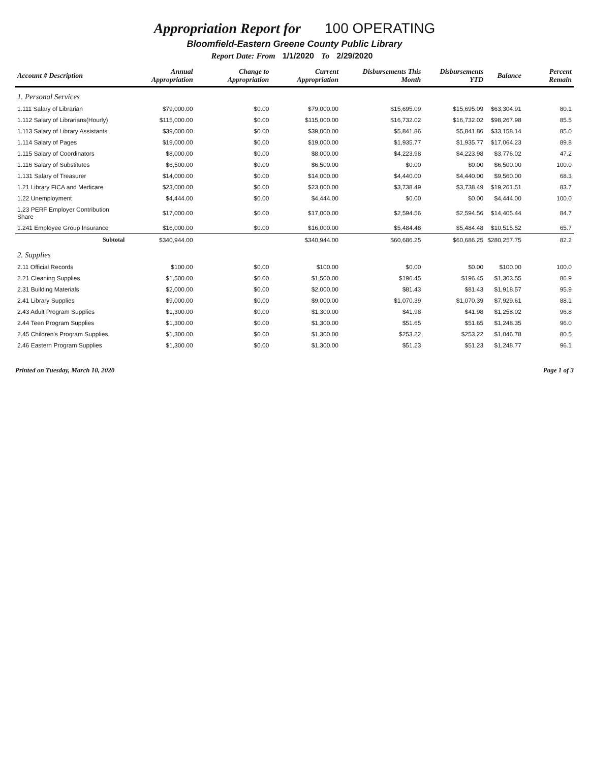Appropriation Report for 100 OPERATING
Bloomfield-Eastern Greene County Public Library
Report Date: From 1/1/2020 To 2/29/2020
| Account # Description | Annual Appropriation | Change to Appropriation | Current Appropriation | Disbursements This Month | Disbursements YTD | Balance | Percent Remain |
| --- | --- | --- | --- | --- | --- | --- | --- |
| 1. Personal Services | | | | | | | |
| 1.111 Salary of Librarian | $79,000.00 | $0.00 | $79,000.00 | $15,695.09 | $15,695.09 | $63,304.91 | 80.1 |
| 1.112 Salary of Librarians(Hourly) | $115,000.00 | $0.00 | $115,000.00 | $16,732.02 | $16,732.02 | $98,267.98 | 85.5 |
| 1.113 Salary of Library Assistants | $39,000.00 | $0.00 | $39,000.00 | $5,841.86 | $5,841.86 | $33,158.14 | 85.0 |
| 1.114 Salary of Pages | $19,000.00 | $0.00 | $19,000.00 | $1,935.77 | $1,935.77 | $17,064.23 | 89.8 |
| 1.115 Salary of Coordinators | $8,000.00 | $0.00 | $8,000.00 | $4,223.98 | $4,223.98 | $3,776.02 | 47.2 |
| 1.116 Salary of Substitutes | $6,500.00 | $0.00 | $6,500.00 | $0.00 | $0.00 | $6,500.00 | 100.0 |
| 1.131 Salary of Treasurer | $14,000.00 | $0.00 | $14,000.00 | $4,440.00 | $4,440.00 | $9,560.00 | 68.3 |
| 1.21 Library FICA and Medicare | $23,000.00 | $0.00 | $23,000.00 | $3,738.49 | $3,738.49 | $19,261.51 | 83.7 |
| 1.22 Unemployment | $4,444.00 | $0.00 | $4,444.00 | $0.00 | $0.00 | $4,444.00 | 100.0 |
| 1.23 PERF Employer Contribution Share | $17,000.00 | $0.00 | $17,000.00 | $2,594.56 | $2,594.56 | $14,405.44 | 84.7 |
| 1.241 Employee Group Insurance | $16,000.00 | $0.00 | $16,000.00 | $5,484.48 | $5,484.48 | $10,515.52 | 65.7 |
| Subtotal | $340,944.00 | | $340,944.00 | $60,686.25 | $60,686.25 | $280,257.75 | 82.2 |
| 2. Supplies | | | | | | | |
| 2.11 Official Records | $100.00 | $0.00 | $100.00 | $0.00 | $0.00 | $100.00 | 100.0 |
| 2.21 Cleaning Supplies | $1,500.00 | $0.00 | $1,500.00 | $196.45 | $196.45 | $1,303.55 | 86.9 |
| 2.31 Building Materials | $2,000.00 | $0.00 | $2,000.00 | $81.43 | $81.43 | $1,918.57 | 95.9 |
| 2.41 Library Supplies | $9,000.00 | $0.00 | $9,000.00 | $1,070.39 | $1,070.39 | $7,929.61 | 88.1 |
| 2.43 Adult Program Supplies | $1,300.00 | $0.00 | $1,300.00 | $41.98 | $41.98 | $1,258.02 | 96.8 |
| 2.44 Teen Program Supplies | $1,300.00 | $0.00 | $1,300.00 | $51.65 | $51.65 | $1,248.35 | 96.0 |
| 2.45 Children's Program Supplies | $1,300.00 | $0.00 | $1,300.00 | $253.22 | $253.22 | $1,046.78 | 80.5 |
| 2.46 Eastern Program Supplies | $1,300.00 | $0.00 | $1,300.00 | $51.23 | $51.23 | $1,248.77 | 96.1 |
Printed on Tuesday, March 10, 2020 Page 1 of 3